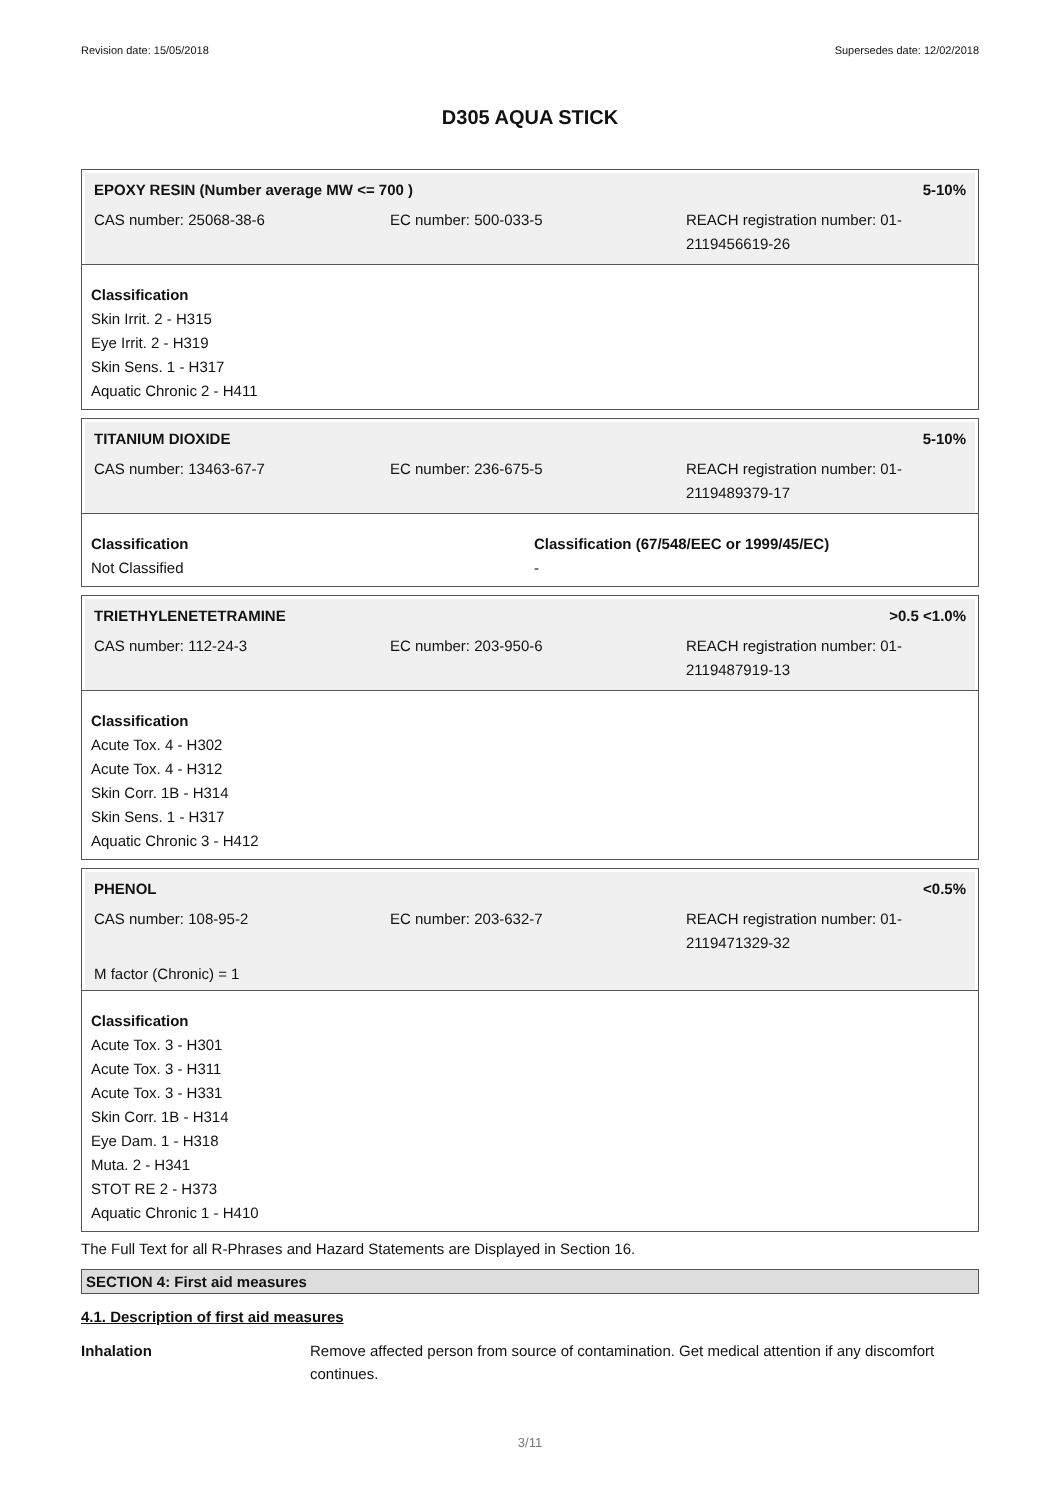Revision date: 15/05/2018 Supersedes date: 12/02/2018
D305 AQUA STICK
EPOXY RESIN (Number average MW <= 700 ) 5-10%
CAS number: 25068-38-6 EC number: 500-033-5 REACH registration number: 01-
2119456619-26
Classification
Skin Irrit. 2 - H315
Eye Irrit. 2 - H319
Skin Sens. 1 - H317
Aquatic Chronic 2 - H411
TITANIUM DIOXIDE 5-10%
CAS number: 13463-67-7 EC number: 236-675-5 REACH registration number: 01-
2119489379-17
Classification
Not Classified
Classification (67/548/EEC or 1999/45/EC)
-
TRIETHYLENETETRAMINE >0.5 <1.0%
CAS number: 112-24-3 EC number: 203-950-6 REACH registration number: 01-
2119487919-13
Classification
Acute Tox. 4 - H302
Acute Tox. 4 - H312
Skin Corr. 1B - H314
Skin Sens. 1 - H317
Aquatic Chronic 3 - H412
PHENOL <0.5%
CAS number: 108-95-2 EC number: 203-632-7 REACH registration number: 01-
2119471329-32
M factor (Chronic) = 1
Classification
Acute Tox. 3 - H301
Acute Tox. 3 - H311
Acute Tox. 3 - H331
Skin Corr. 1B - H314
Eye Dam. 1 - H318
Muta. 2 - H341
STOT RE 2 - H373
Aquatic Chronic 1 - H410
The Full Text for all R-Phrases and Hazard Statements are Displayed in Section 16.
SECTION 4: First aid measures
4.1. Description of first aid measures
Inhalation Remove affected person from source of contamination. Get medical attention if any discomfort continues.
3/11